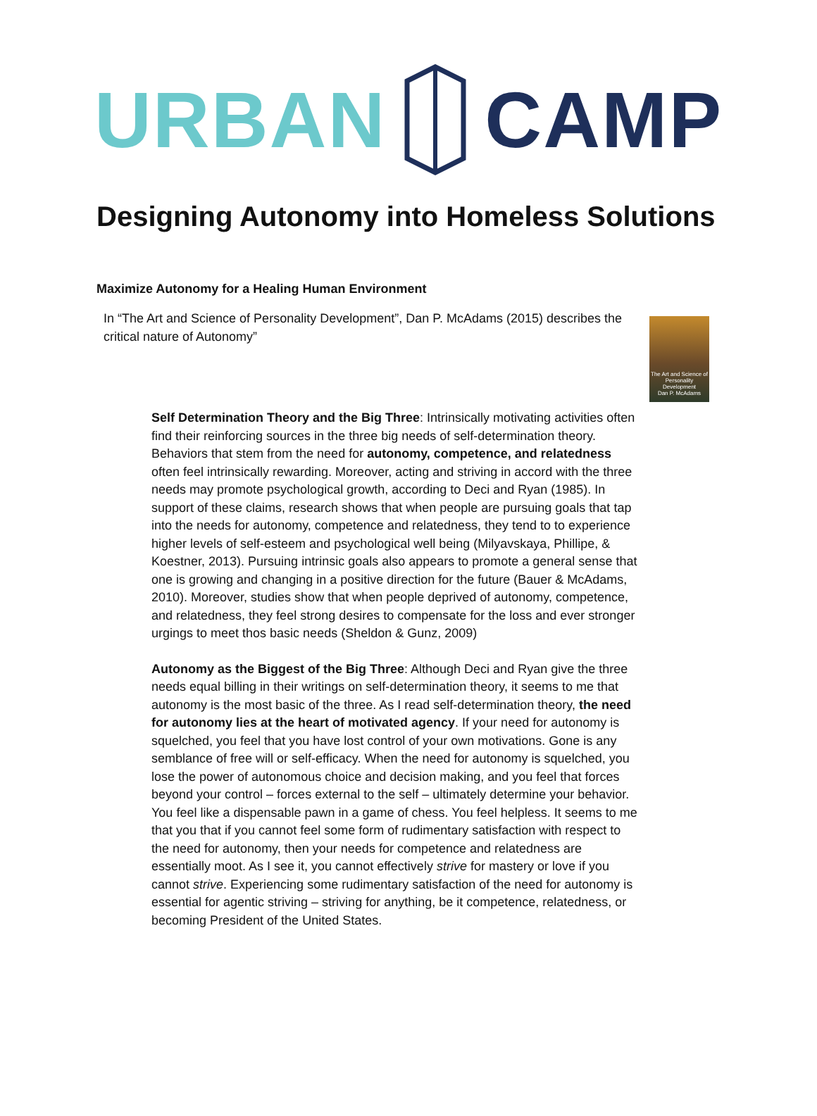URBAN CAMP
Designing Autonomy into Homeless Solutions
Maximize Autonomy for a Healing Human Environment
In “The Art and Science of Personality Development”, Dan P. McAdams (2015) describes the critical nature of Autonomy”
The Art and Science of Personality Development
Dan P. McAdams
Self Determination Theory and the Big Three: Intrinsically motivating activities often find their reinforcing sources in the three big needs of self-determination theory. Behaviors that stem from the need for autonomy, competence, and relatedness often feel intrinsically rewarding. Moreover, acting and striving in accord with the three needs may promote psychological growth, according to Deci and Ryan (1985). In support of these claims, research shows that when people are pursuing goals that tap into the needs for autonomy, competence and relatedness, they tend to to experience higher levels of self-esteem and psychological well being (Milyavskaya, Phillipe, & Koestner, 2013). Pursuing intrinsic goals also appears to promote a general sense that one is growing and changing in a positive direction for the future (Bauer & McAdams, 2010). Moreover, studies show that when people deprived of autonomy, competence, and relatedness, they feel strong desires to compensate for the loss and ever stronger urgings to meet thos basic needs (Sheldon & Gunz, 2009)
Autonomy as the Biggest of the Big Three: Although Deci and Ryan give the three needs equal billing in their writings on self-determination theory, it seems to me that autonomy is the most basic of the three. As I read self-determination theory, the need for autonomy lies at the heart of motivated agency. If your need for autonomy is squelched, you feel that you have lost control of your own motivations. Gone is any semblance of free will or self-efficacy. When the need for autonomy is squelched, you lose the power of autonomous choice and decision making, and you feel that forces beyond your control – forces external to the self – ultimately determine your behavior. You feel like a dispensable pawn in a game of chess. You feel helpless. It seems to me that you that if you cannot feel some form of rudimentary satisfaction with respect to the need for autonomy, then your needs for competence and relatedness are essentially moot. As I see it, you cannot effectively strive for mastery or love if you cannot strive. Experiencing some rudimentary satisfaction of the need for autonomy is essential for agentic striving – striving for anything, be it competence, relatedness, or becoming President of the United States.